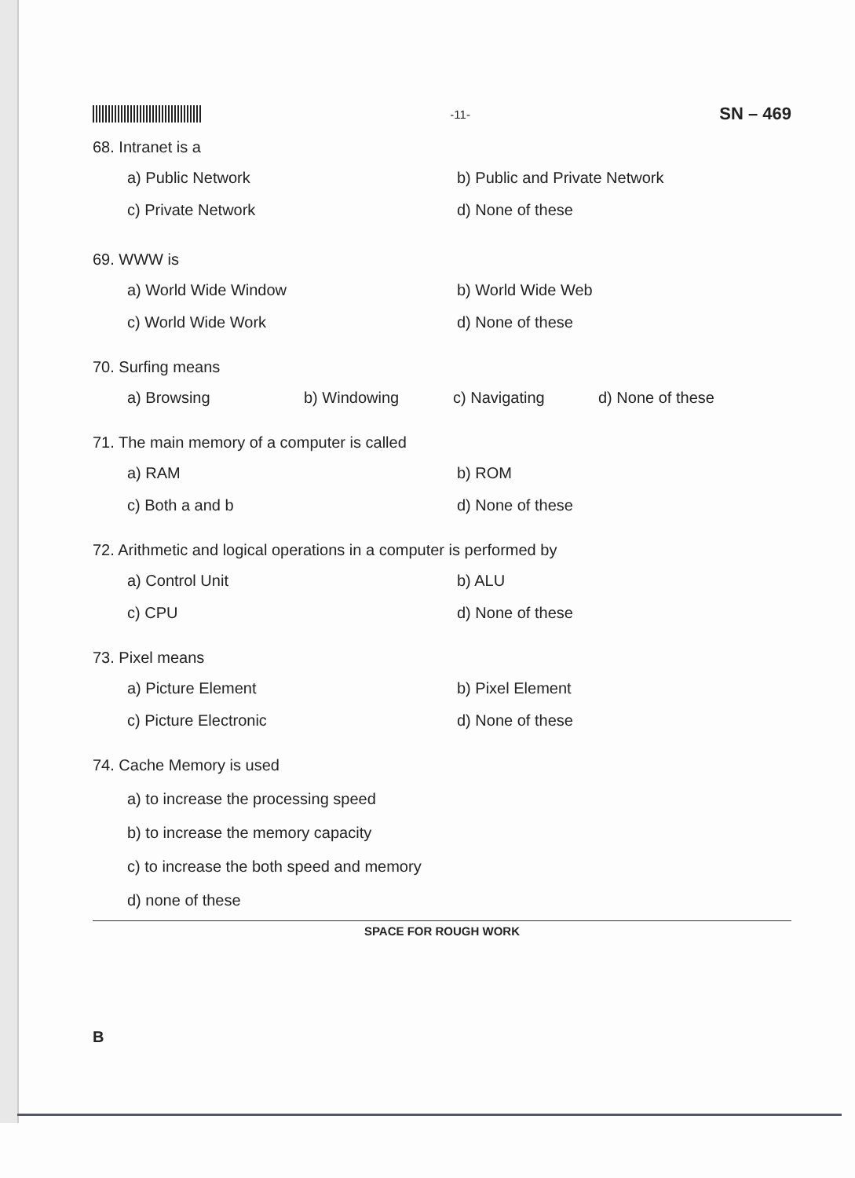-11-
SN – 469
68. Intranet is a
a) Public Network
b) Public and Private Network
c) Private Network
d) None of these
69. WWW is
a) World Wide Window
b) World Wide Web
c) World Wide Work
d) None of these
70. Surfing means
a) Browsing
b) Windowing
c) Navigating
d) None of these
71. The main memory of a computer is called
a) RAM
b) ROM
c) Both a and b
d) None of these
72. Arithmetic and logical operations in a computer is performed by
a) Control Unit
b) ALU
c) CPU
d) None of these
73. Pixel means
a) Picture Element
b) Pixel Element
c) Picture Electronic
d) None of these
74. Cache Memory is used
a) to increase the processing speed
b) to increase the memory capacity
c) to increase the both speed and memory
d) none of these
SPACE FOR ROUGH WORK
B